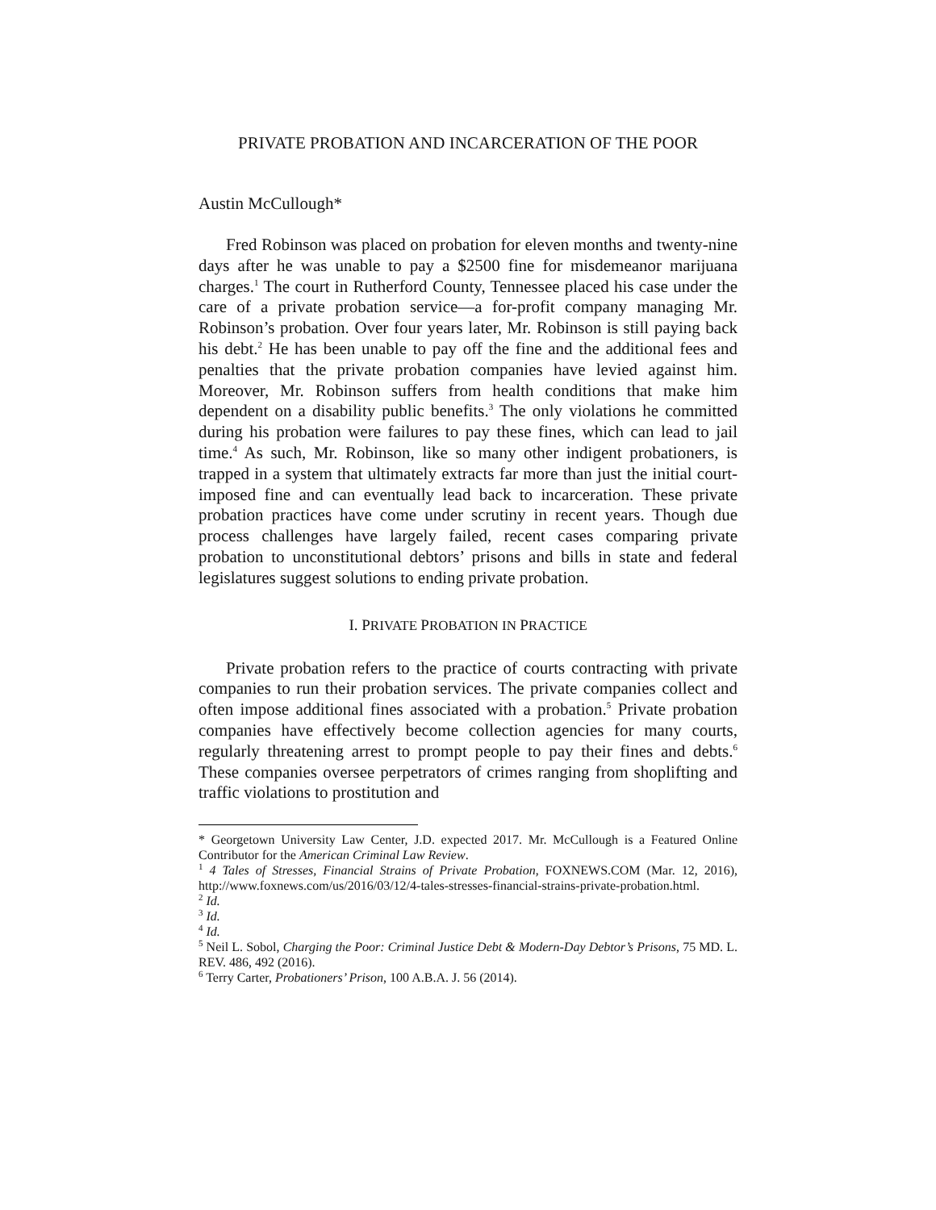PRIVATE PROBATION AND INCARCERATION OF THE POOR
Austin McCullough*
Fred Robinson was placed on probation for eleven months and twenty-nine days after he was unable to pay a $2500 fine for misdemeanor marijuana charges.<sup>1</sup> The court in Rutherford County, Tennessee placed his case under the care of a private probation service—a for-profit company managing Mr. Robinson’s probation. Over four years later, Mr. Robinson is still paying back his debt.<sup>2</sup> He has been unable to pay off the fine and the additional fees and penalties that the private probation companies have levied against him. Moreover, Mr. Robinson suffers from health conditions that make him dependent on a disability public benefits.<sup>3</sup> The only violations he committed during his probation were failures to pay these fines, which can lead to jail time.<sup>4</sup> As such, Mr. Robinson, like so many other indigent probationers, is trapped in a system that ultimately extracts far more than just the initial court-imposed fine and can eventually lead back to incarceration. These private probation practices have come under scrutiny in recent years. Though due process challenges have largely failed, recent cases comparing private probation to unconstitutional debtors’ prisons and bills in state and federal legislatures suggest solutions to ending private probation.
I. PRIVATE PROBATION IN PRACTICE
Private probation refers to the practice of courts contracting with private companies to run their probation services. The private companies collect and often impose additional fines associated with a probation.<sup>5</sup> Private probation companies have effectively become collection agencies for many courts, regularly threatening arrest to prompt people to pay their fines and debts.<sup>6</sup> These companies oversee perpetrators of crimes ranging from shoplifting and traffic violations to prostitution and
* Georgetown University Law Center, J.D. expected 2017. Mr. McCullough is a Featured Online Contributor for the American Criminal Law Review.
<sup>1</sup> 4 Tales of Stresses, Financial Strains of Private Probation, FOXNEWS.COM (Mar. 12, 2016), http://www.foxnews.com/us/2016/03/12/4-tales-stresses-financial-strains-private-probation.html.
<sup>2</sup> Id.
<sup>3</sup> Id.
<sup>4</sup> Id.
<sup>5</sup> Neil L. Sobol, Charging the Poor: Criminal Justice Debt & Modern-Day Debtor’s Prisons, 75 MD. L. REV. 486, 492 (2016).
<sup>6</sup> Terry Carter, Probationers’ Prison, 100 A.B.A. J. 56 (2014).